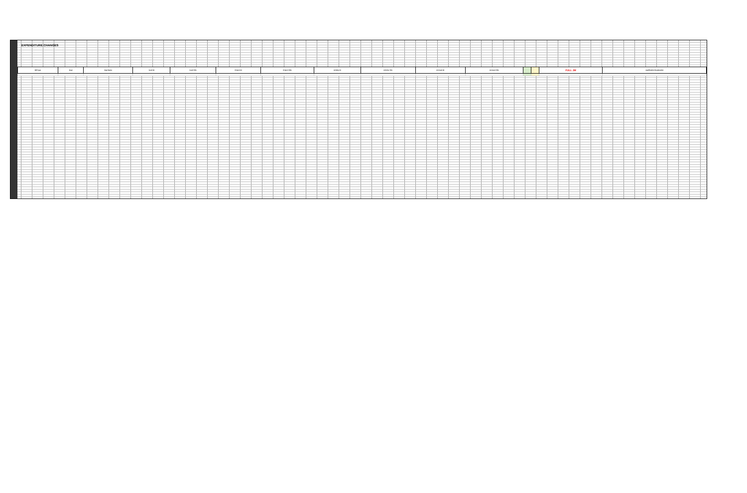EXPENDITURE CHANGES
| Bill Type | Dept | Dept Name | Fund ID | Fund Title | Project ID | Project Title | Activity ID | Activity Title | Account ID | Account Title | | | FULL JM | Justification/ Explanation |
| --- | --- | --- | --- | --- | --- | --- | --- | --- | --- | --- | --- | --- | --- | --- |